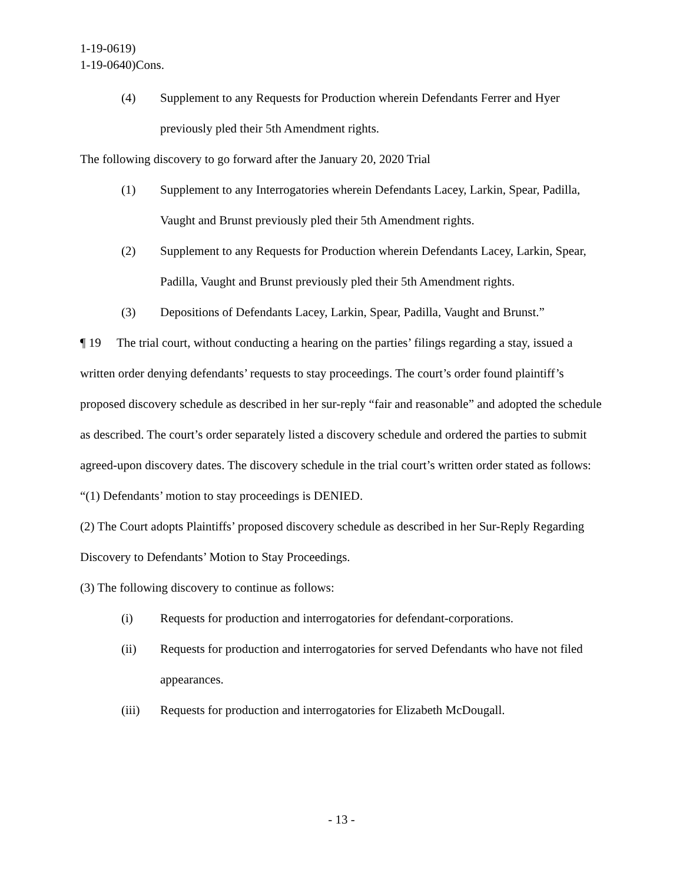1-19-0619)
1-19-0640)Cons.
(4) Supplement to any Requests for Production wherein Defendants Ferrer and Hyer previously pled their 5th Amendment rights.
The following discovery to go forward after the January 20, 2020 Trial
(1) Supplement to any Interrogatories wherein Defendants Lacey, Larkin, Spear, Padilla, Vaught and Brunst previously pled their 5th Amendment rights.
(2) Supplement to any Requests for Production wherein Defendants Lacey, Larkin, Spear, Padilla, Vaught and Brunst previously pled their 5th Amendment rights.
(3) Depositions of Defendants Lacey, Larkin, Spear, Padilla, Vaught and Brunst.”
¶ 19 The trial court, without conducting a hearing on the parties’ filings regarding a stay, issued a written order denying defendants’ requests to stay proceedings. The court’s order found plaintiff’s proposed discovery schedule as described in her sur-reply “fair and reasonable” and adopted the schedule as described. The court’s order separately listed a discovery schedule and ordered the parties to submit agreed-upon discovery dates. The discovery schedule in the trial court’s written order stated as follows:
“(1) Defendants’ motion to stay proceedings is DENIED.
(2) The Court adopts Plaintiffs’ proposed discovery schedule as described in her Sur-Reply Regarding Discovery to Defendants’ Motion to Stay Proceedings.
(3) The following discovery to continue as follows:
(i) Requests for production and interrogatories for defendant-corporations.
(ii) Requests for production and interrogatories for served Defendants who have not filed appearances.
(iii) Requests for production and interrogatories for Elizabeth McDougall.
- 13 -